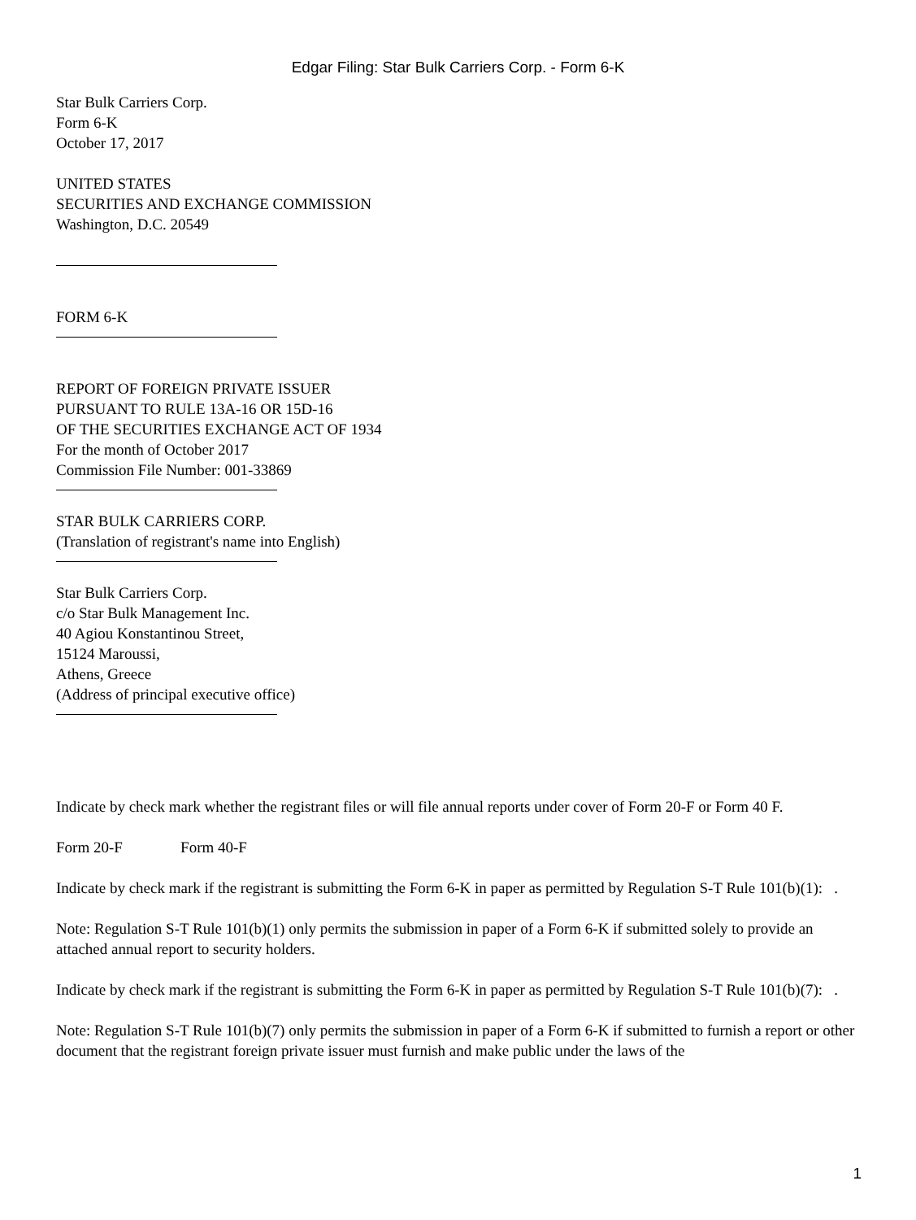Edgar Filing: Star Bulk Carriers Corp. - Form 6-K
Star Bulk Carriers Corp.
Form 6-K
October 17, 2017
UNITED STATES
SECURITIES AND EXCHANGE COMMISSION
Washington, D.C. 20549
FORM 6-K
REPORT OF FOREIGN PRIVATE ISSUER
PURSUANT TO RULE 13A-16 OR 15D-16
OF THE SECURITIES EXCHANGE ACT OF 1934
For the month of October 2017
Commission File Number: 001-33869
STAR BULK CARRIERS CORP.
(Translation of registrant's name into English)
Star Bulk Carriers Corp.
c/o Star Bulk Management Inc.
40 Agiou Konstantinou Street,
15124 Maroussi,
Athens, Greece
(Address of principal executive office)
Indicate by check mark whether the registrant files or will file annual reports under cover of Form 20-F or Form 40 F.
Form 20-F Form 40-F
Indicate by check mark if the registrant is submitting the Form 6-K in paper as permitted by Regulation S-T Rule 101(b)(1): .
Note: Regulation S-T Rule 101(b)(1) only permits the submission in paper of a Form 6-K if submitted solely to provide an attached annual report to security holders.
Indicate by check mark if the registrant is submitting the Form 6-K in paper as permitted by Regulation S-T Rule 101(b)(7): .
Note: Regulation S-T Rule 101(b)(7) only permits the submission in paper of a Form 6-K if submitted to furnish a report or other document that the registrant foreign private issuer must furnish and make public under the laws of the
1